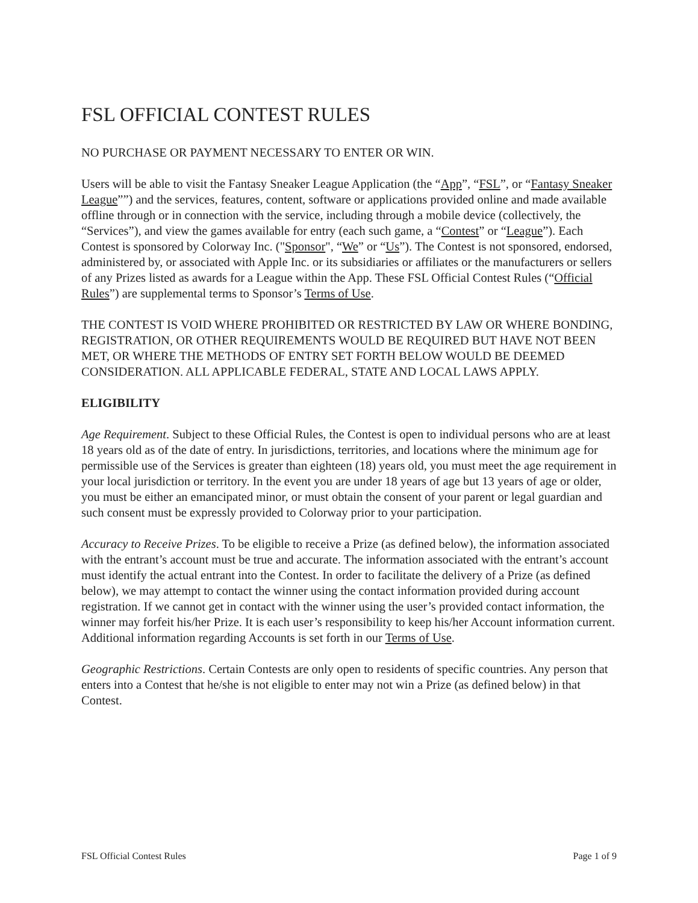FSL OFFICIAL CONTEST RULES
NO PURCHASE OR PAYMENT NECESSARY TO ENTER OR WIN.
Users will be able to visit the Fantasy Sneaker League Application (the “App”, “FSL”, or “Fantasy Sneaker League””) and the services, features, content, software or applications provided online and made available offline through or in connection with the service, including through a mobile device (collectively, the “Services”), and view the games available for entry (each such game, a “Contest” or “League”). Each Contest is sponsored by Colorway Inc. ("Sponsor", “We” or “Us”). The Contest is not sponsored, endorsed, administered by, or associated with Apple Inc. or its subsidiaries or affiliates or the manufacturers or sellers of any Prizes listed as awards for a League within the App. These FSL Official Contest Rules (“Official Rules”) are supplemental terms to Sponsor’s Terms of Use.
THE CONTEST IS VOID WHERE PROHIBITED OR RESTRICTED BY LAW OR WHERE BONDING, REGISTRATION, OR OTHER REQUIREMENTS WOULD BE REQUIRED BUT HAVE NOT BEEN MET, OR WHERE THE METHODS OF ENTRY SET FORTH BELOW WOULD BE DEEMED CONSIDERATION. ALL APPLICABLE FEDERAL, STATE AND LOCAL LAWS APPLY.
ELIGIBILITY
Age Requirement. Subject to these Official Rules, the Contest is open to individual persons who are at least 18 years old as of the date of entry. In jurisdictions, territories, and locations where the minimum age for permissible use of the Services is greater than eighteen (18) years old, you must meet the age requirement in your local jurisdiction or territory. In the event you are under 18 years of age but 13 years of age or older, you must be either an emancipated minor, or must obtain the consent of your parent or legal guardian and such consent must be expressly provided to Colorway prior to your participation.
Accuracy to Receive Prizes. To be eligible to receive a Prize (as defined below), the information associated with the entrant’s account must be true and accurate. The information associated with the entrant’s account must identify the actual entrant into the Contest. In order to facilitate the delivery of a Prize (as defined below), we may attempt to contact the winner using the contact information provided during account registration. If we cannot get in contact with the winner using the user’s provided contact information, the winner may forfeit his/her Prize. It is each user’s responsibility to keep his/her Account information current. Additional information regarding Accounts is set forth in our Terms of Use.
Geographic Restrictions. Certain Contests are only open to residents of specific countries. Any person that enters into a Contest that he/she is not eligible to enter may not win a Prize (as defined below) in that Contest.
FSL Official Contest Rules Page 1 of 9